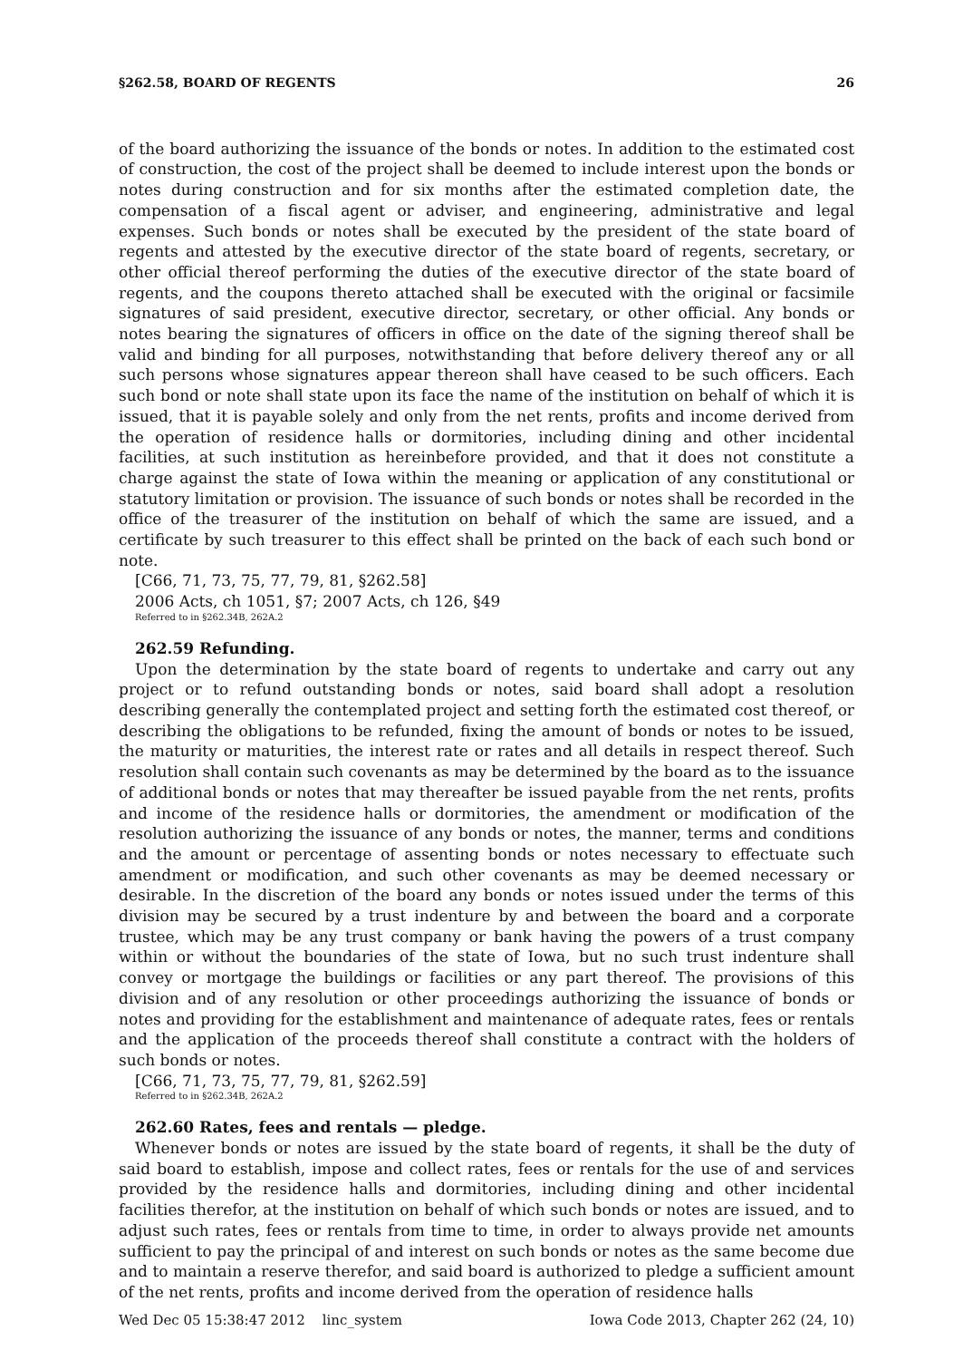§262.58, BOARD OF REGENTS 26
of the board authorizing the issuance of the bonds or notes. In addition to the estimated cost of construction, the cost of the project shall be deemed to include interest upon the bonds or notes during construction and for six months after the estimated completion date, the compensation of a fiscal agent or adviser, and engineering, administrative and legal expenses. Such bonds or notes shall be executed by the president of the state board of regents and attested by the executive director of the state board of regents, secretary, or other official thereof performing the duties of the executive director of the state board of regents, and the coupons thereto attached shall be executed with the original or facsimile signatures of said president, executive director, secretary, or other official. Any bonds or notes bearing the signatures of officers in office on the date of the signing thereof shall be valid and binding for all purposes, notwithstanding that before delivery thereof any or all such persons whose signatures appear thereon shall have ceased to be such officers. Each such bond or note shall state upon its face the name of the institution on behalf of which it is issued, that it is payable solely and only from the net rents, profits and income derived from the operation of residence halls or dormitories, including dining and other incidental facilities, at such institution as hereinbefore provided, and that it does not constitute a charge against the state of Iowa within the meaning or application of any constitutional or statutory limitation or provision. The issuance of such bonds or notes shall be recorded in the office of the treasurer of the institution on behalf of which the same are issued, and a certificate by such treasurer to this effect shall be printed on the back of each such bond or note.
[C66, 71, 73, 75, 77, 79, 81, §262.58]
2006 Acts, ch 1051, §7; 2007 Acts, ch 126, §49
Referred to in §262.34B, 262A.2
262.59 Refunding.
Upon the determination by the state board of regents to undertake and carry out any project or to refund outstanding bonds or notes, said board shall adopt a resolution describing generally the contemplated project and setting forth the estimated cost thereof, or describing the obligations to be refunded, fixing the amount of bonds or notes to be issued, the maturity or maturities, the interest rate or rates and all details in respect thereof. Such resolution shall contain such covenants as may be determined by the board as to the issuance of additional bonds or notes that may thereafter be issued payable from the net rents, profits and income of the residence halls or dormitories, the amendment or modification of the resolution authorizing the issuance of any bonds or notes, the manner, terms and conditions and the amount or percentage of assenting bonds or notes necessary to effectuate such amendment or modification, and such other covenants as may be deemed necessary or desirable. In the discretion of the board any bonds or notes issued under the terms of this division may be secured by a trust indenture by and between the board and a corporate trustee, which may be any trust company or bank having the powers of a trust company within or without the boundaries of the state of Iowa, but no such trust indenture shall convey or mortgage the buildings or facilities or any part thereof. The provisions of this division and of any resolution or other proceedings authorizing the issuance of bonds or notes and providing for the establishment and maintenance of adequate rates, fees or rentals and the application of the proceeds thereof shall constitute a contract with the holders of such bonds or notes.
[C66, 71, 73, 75, 77, 79, 81, §262.59]
Referred to in §262.34B, 262A.2
262.60 Rates, fees and rentals — pledge.
Whenever bonds or notes are issued by the state board of regents, it shall be the duty of said board to establish, impose and collect rates, fees or rentals for the use of and services provided by the residence halls and dormitories, including dining and other incidental facilities therefor, at the institution on behalf of which such bonds or notes are issued, and to adjust such rates, fees or rentals from time to time, in order to always provide net amounts sufficient to pay the principal of and interest on such bonds or notes as the same become due and to maintain a reserve therefor, and said board is authorized to pledge a sufficient amount of the net rents, profits and income derived from the operation of residence halls
Wed Dec 05 15:38:47 2012 linc_system Iowa Code 2013, Chapter 262 (24, 10)